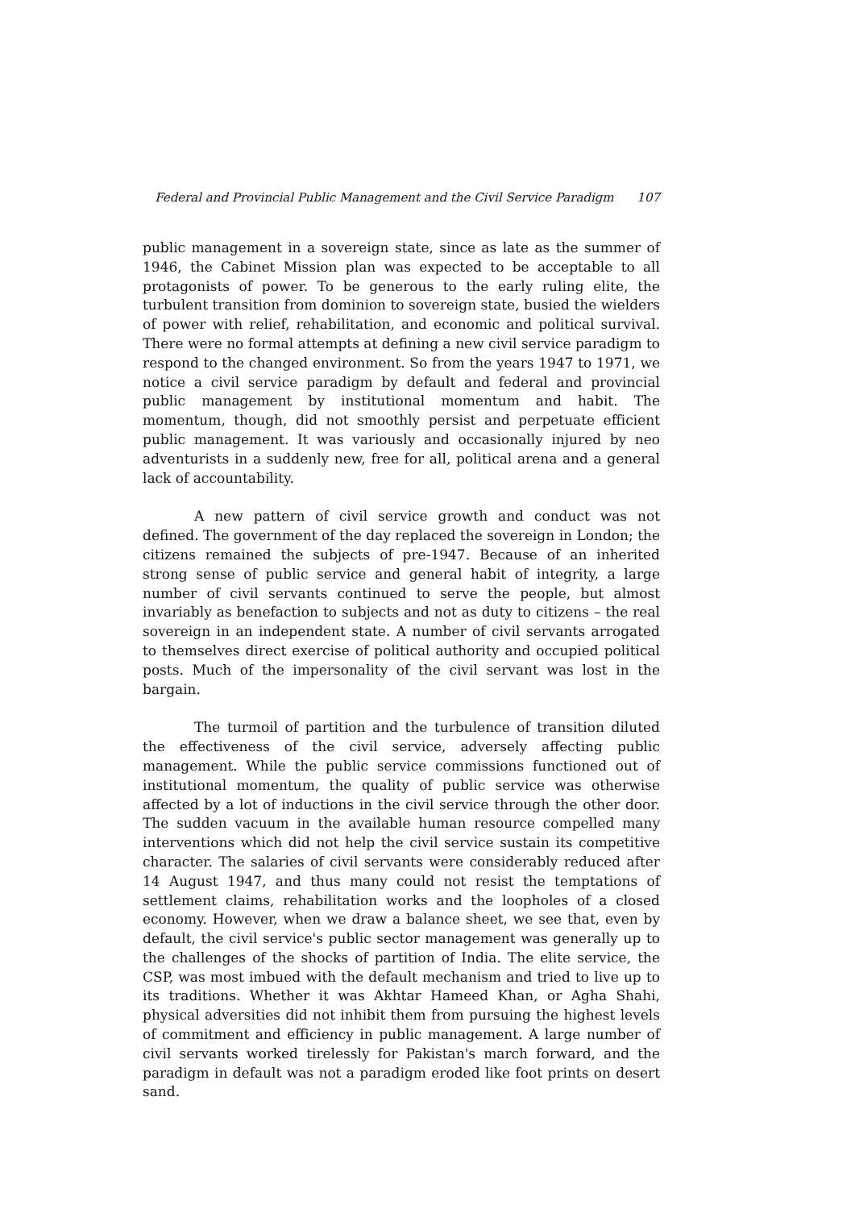Federal and Provincial Public Management and the Civil Service Paradigm 107
public management in a sovereign state, since as late as the summer of 1946, the Cabinet Mission plan was expected to be acceptable to all protagonists of power. To be generous to the early ruling elite, the turbulent transition from dominion to sovereign state, busied the wielders of power with relief, rehabilitation, and economic and political survival. There were no formal attempts at defining a new civil service paradigm to respond to the changed environment. So from the years 1947 to 1971, we notice a civil service paradigm by default and federal and provincial public management by institutional momentum and habit. The momentum, though, did not smoothly persist and perpetuate efficient public management. It was variously and occasionally injured by neo adventurists in a suddenly new, free for all, political arena and a general lack of accountability.
A new pattern of civil service growth and conduct was not defined. The government of the day replaced the sovereign in London; the citizens remained the subjects of pre-1947. Because of an inherited strong sense of public service and general habit of integrity, a large number of civil servants continued to serve the people, but almost invariably as benefaction to subjects and not as duty to citizens – the real sovereign in an independent state. A number of civil servants arrogated to themselves direct exercise of political authority and occupied political posts. Much of the impersonality of the civil servant was lost in the bargain.
The turmoil of partition and the turbulence of transition diluted the effectiveness of the civil service, adversely affecting public management. While the public service commissions functioned out of institutional momentum, the quality of public service was otherwise affected by a lot of inductions in the civil service through the other door. The sudden vacuum in the available human resource compelled many interventions which did not help the civil service sustain its competitive character. The salaries of civil servants were considerably reduced after 14 August 1947, and thus many could not resist the temptations of settlement claims, rehabilitation works and the loopholes of a closed economy. However, when we draw a balance sheet, we see that, even by default, the civil service's public sector management was generally up to the challenges of the shocks of partition of India. The elite service, the CSP, was most imbued with the default mechanism and tried to live up to its traditions. Whether it was Akhtar Hameed Khan, or Agha Shahi, physical adversities did not inhibit them from pursuing the highest levels of commitment and efficiency in public management. A large number of civil servants worked tirelessly for Pakistan's march forward, and the paradigm in default was not a paradigm eroded like foot prints on desert sand.